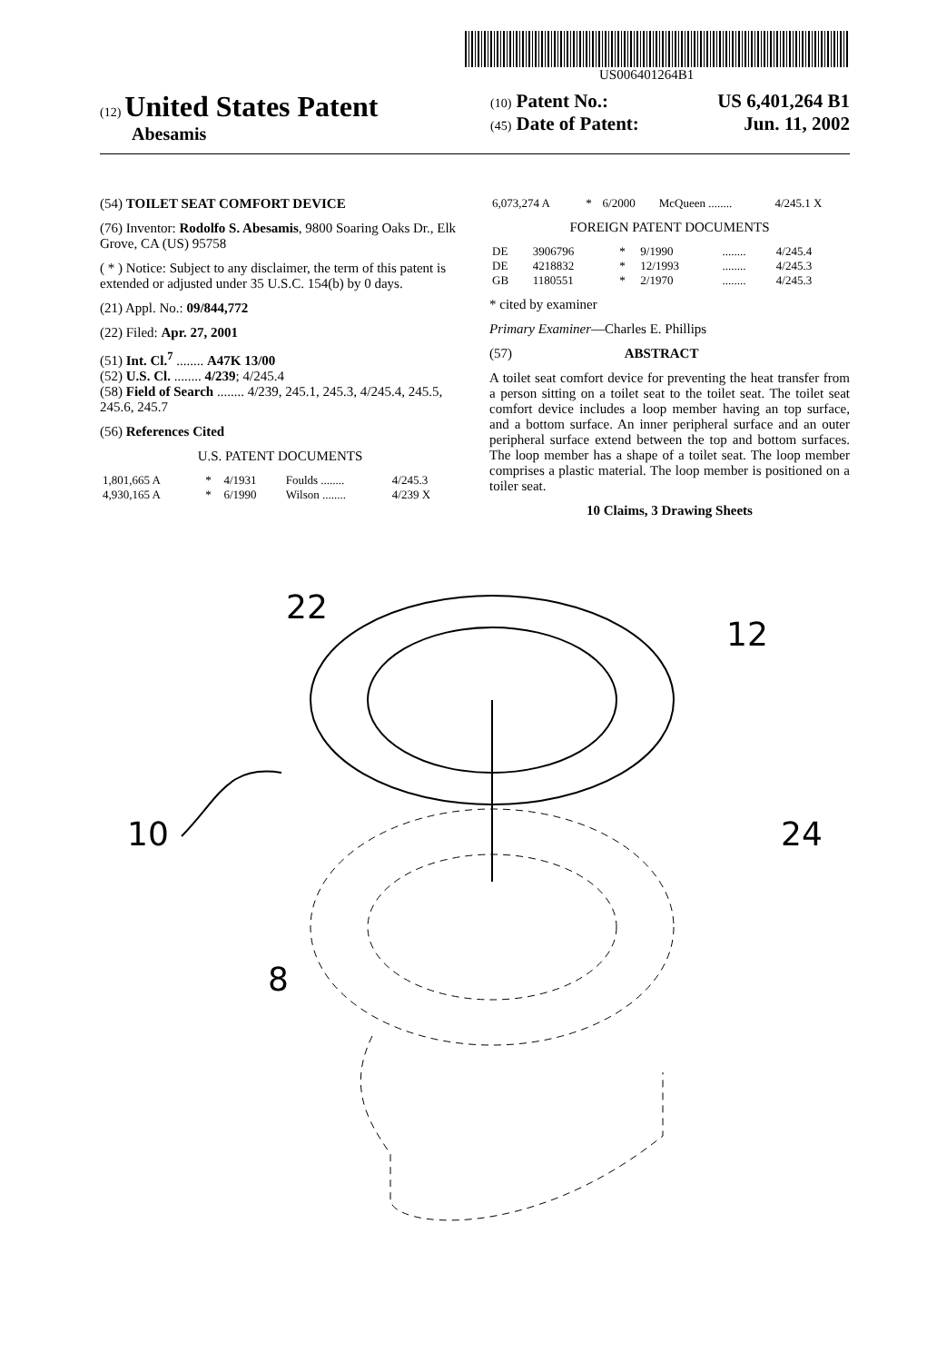US006401264B1
(12) United States Patent
Abesamis
(10) Patent No.: US 6,401,264 B1
(45) Date of Patent: Jun. 11, 2002
(54) TOILET SEAT COMFORT DEVICE
(76) Inventor: Rodolfo S. Abesamis, 9800 Soaring Oaks Dr., Elk Grove, CA (US) 95758
( * ) Notice: Subject to any disclaimer, the term of this patent is extended or adjusted under 35 U.S.C. 154(b) by 0 days.
(21) Appl. No.: 09/844,772
(22) Filed: Apr. 27, 2001
(51) Int. Cl.<sup>7</sup> ........ A47K 13/00
(52) U.S. Cl. ........ 4/239; 4/245.4
(58) Field of Search ........ 4/239, 245.1, 245.3, 4/245.4, 245.5, 245.6, 245.7
(56) References Cited
U.S. PATENT DOCUMENTS
| 1,801,665 A | * | 4/1931 | Foulds ........ | 4/245.3 |
| 4,930,165 A | * | 6/1990 | Wilson ........ | 4/239 X |
| 6,073,274 A | * | 6/2000 | McQueen ........ | 4/245.1 X |
FOREIGN PATENT DOCUMENTS
| DE | 3906796 | * | 9/1990 | ........ | 4/245.4 |
| DE | 4218832 | * | 12/1993 | ........ | 4/245.3 |
| GB | 1180551 | * | 2/1970 | ........ | 4/245.3 |
* cited by examiner
Primary Examiner—Charles E. Phillips
(57) ABSTRACT
A toilet seat comfort device for preventing the heat transfer from a person sitting on a toilet seat to the toilet seat. The toilet seat comfort device includes a loop member having an top surface, and a bottom surface. An inner peripheral surface and an outer peripheral surface extend between the top and bottom surfaces. The loop member has a shape of a toilet seat. The loop member comprises a plastic material. The loop member is positioned on a toiler seat.
10 Claims, 3 Drawing Sheets
10
22
12
24
8